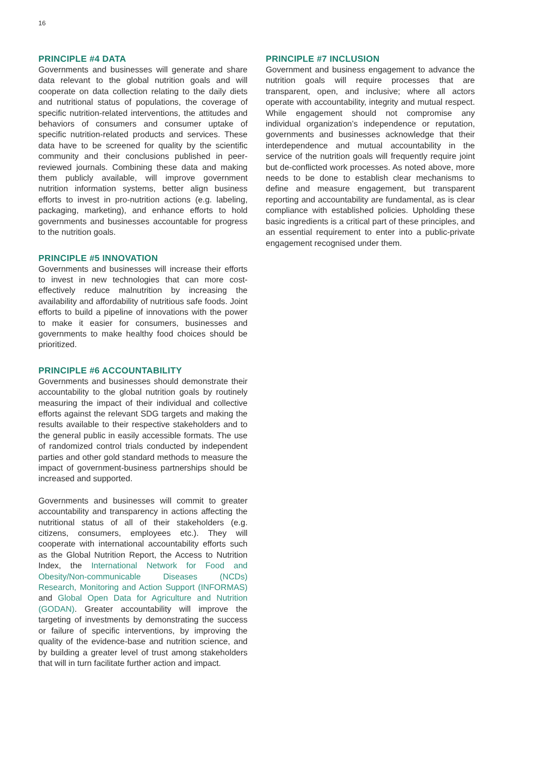16
PRINCIPLE #4 DATA
Governments and businesses will generate and share data relevant to the global nutrition goals and will cooperate on data collection relating to the daily diets and nutritional status of populations, the coverage of specific nutrition-related interventions, the attitudes and behaviors of consumers and consumer uptake of specific nutrition-related products and services. These data have to be screened for quality by the scientific community and their conclusions published in peer-reviewed journals. Combining these data and making them publicly available, will improve government nutrition information systems, better align business efforts to invest in pro-nutrition actions (e.g. labeling, packaging, marketing), and enhance efforts to hold governments and businesses accountable for progress to the nutrition goals.
PRINCIPLE #5 INNOVATION
Governments and businesses will increase their efforts to invest in new technologies that can more cost-effectively reduce malnutrition by increasing the availability and affordability of nutritious safe foods. Joint efforts to build a pipeline of innovations with the power to make it easier for consumers, businesses and governments to make healthy food choices should be prioritized.
PRINCIPLE #6 ACCOUNTABILITY
Governments and businesses should demonstrate their accountability to the global nutrition goals by routinely measuring the impact of their individual and collective efforts against the relevant SDG targets and making the results available to their respective stakeholders and to the general public in easily accessible formats. The use of randomized control trials conducted by independent parties and other gold standard methods to measure the impact of government-business partnerships should be increased and supported.
Governments and businesses will commit to greater accountability and transparency in actions affecting the nutritional status of all of their stakeholders (e.g. citizens, consumers, employees etc.). They will cooperate with international accountability efforts such as the Global Nutrition Report, the Access to Nutrition Index, the International Network for Food and Obesity/Non-communicable Diseases (NCDs) Research, Monitoring and Action Support (INFORMAS) and Global Open Data for Agriculture and Nutrition (GODAN). Greater accountability will improve the targeting of investments by demonstrating the success or failure of specific interventions, by improving the quality of the evidence-base and nutrition science, and by building a greater level of trust among stakeholders that will in turn facilitate further action and impact.
PRINCIPLE #7 INCLUSION
Government and business engagement to advance the nutrition goals will require processes that are transparent, open, and inclusive; where all actors operate with accountability, integrity and mutual respect. While engagement should not compromise any individual organization’s independence or reputation, governments and businesses acknowledge that their interdependence and mutual accountability in the service of the nutrition goals will frequently require joint but de-conflicted work processes. As noted above, more needs to be done to establish clear mechanisms to define and measure engagement, but transparent reporting and accountability are fundamental, as is clear compliance with established policies. Upholding these basic ingredients is a critical part of these principles, and an essential requirement to enter into a public-private engagement recognised under them.